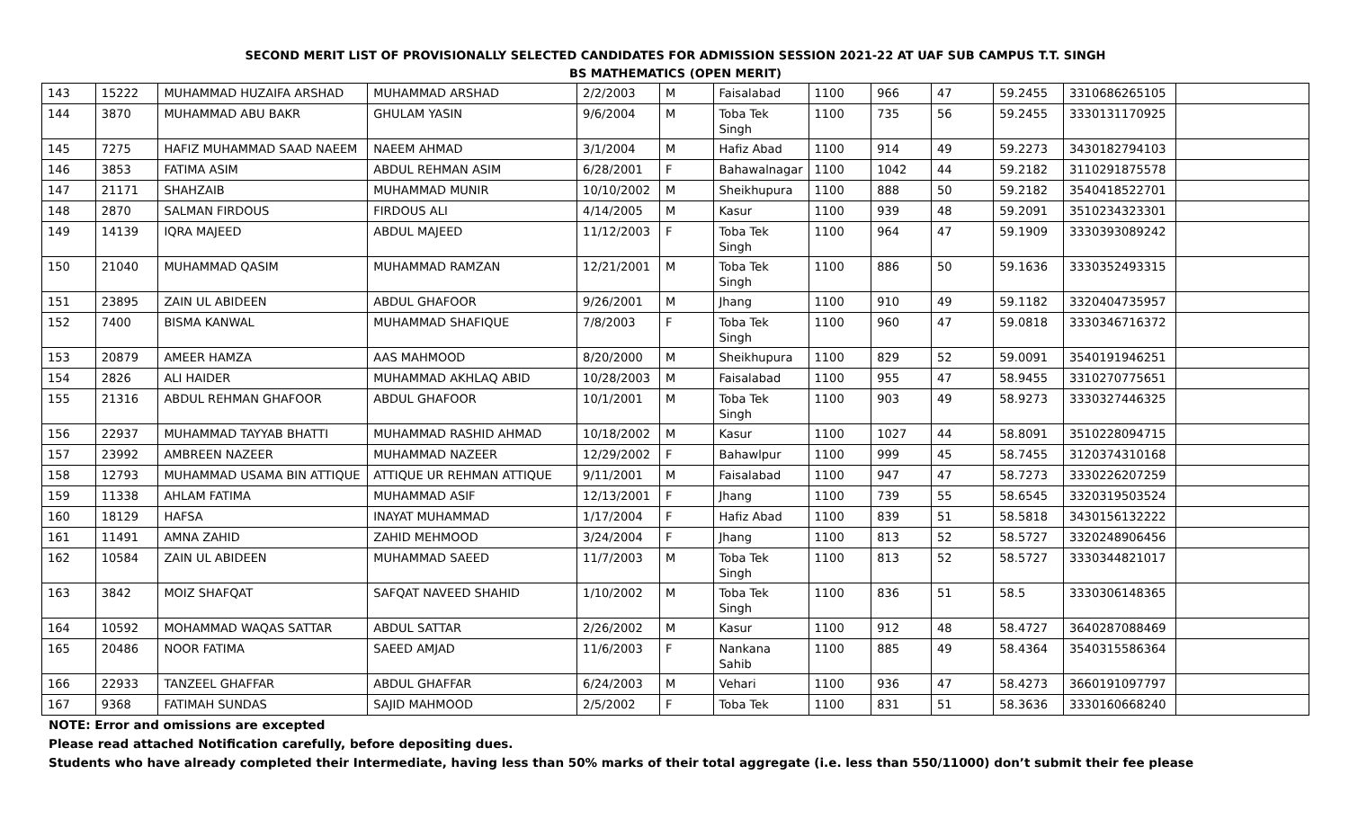SECOND MERIT LIST OF PROVISIONALLY SELECTED CANDIDATES FOR ADMISSION SESSION 2021-22 AT UAF SUB CAMPUS T.T. SINGH
BS MATHEMATICS (OPEN MERIT)
| 143 | 15222 | MUHAMMAD HUZAIFA ARSHAD | MUHAMMAD ARSHAD | 2/2/2003 | M | Faisalabad | 1100 | 966 | 47 | 59.2455 | 3310686265105 | |
| 144 | 3870 | MUHAMMAD ABU BAKR | GHULAM YASIN | 9/6/2004 | M | Toba Tek Singh | 1100 | 735 | 56 | 59.2455 | 3330131170925 | |
| 145 | 7275 | HAFIZ MUHAMMAD SAAD NAEEM | NAEEM AHMAD | 3/1/2004 | M | Hafiz Abad | 1100 | 914 | 49 | 59.2273 | 3430182794103 | |
| 146 | 3853 | FATIMA ASIM | ABDUL REHMAN ASIM | 6/28/2001 | F | Bahawalnagar | 1100 | 1042 | 44 | 59.2182 | 3110291875578 | |
| 147 | 21171 | SHAHZAIB | MUHAMMAD MUNIR | 10/10/2002 | M | Sheikhupura | 1100 | 888 | 50 | 59.2182 | 3540418522701 | |
| 148 | 2870 | SALMAN FIRDOUS | FIRDOUS ALI | 4/14/2005 | M | Kasur | 1100 | 939 | 48 | 59.2091 | 3510234323301 | |
| 149 | 14139 | IQRA MAJEED | ABDUL MAJEED | 11/12/2003 | F | Toba Tek Singh | 1100 | 964 | 47 | 59.1909 | 3330393089242 | |
| 150 | 21040 | MUHAMMAD QASIM | MUHAMMAD RAMZAN | 12/21/2001 | M | Toba Tek Singh | 1100 | 886 | 50 | 59.1636 | 3330352493315 | |
| 151 | 23895 | ZAIN UL ABIDEEN | ABDUL GHAFOOR | 9/26/2001 | M | Jhang | 1100 | 910 | 49 | 59.1182 | 3320404735957 | |
| 152 | 7400 | BISMA KANWAL | MUHAMMAD SHAFIQUE | 7/8/2003 | F | Toba Tek Singh | 1100 | 960 | 47 | 59.0818 | 3330346716372 | |
| 153 | 20879 | AMEER HAMZA | AAS MAHMOOD | 8/20/2000 | M | Sheikhupura | 1100 | 829 | 52 | 59.0091 | 3540191946251 | |
| 154 | 2826 | ALI HAIDER | MUHAMMAD AKHLAQ ABID | 10/28/2003 | M | Faisalabad | 1100 | 955 | 47 | 58.9455 | 3310270775651 | |
| 155 | 21316 | ABDUL REHMAN GHAFOOR | ABDUL GHAFOOR | 10/1/2001 | M | Toba Tek Singh | 1100 | 903 | 49 | 58.9273 | 3330327446325 | |
| 156 | 22937 | MUHAMMAD TAYYAB BHATTI | MUHAMMAD RASHID AHMAD | 10/18/2002 | M | Kasur | 1100 | 1027 | 44 | 58.8091 | 3510228094715 | |
| 157 | 23992 | AMBREEN NAZEER | MUHAMMAD NAZEER | 12/29/2002 | F | Bahawlpur | 1100 | 999 | 45 | 58.7455 | 3120374310168 | |
| 158 | 12793 | MUHAMMAD USAMA BIN ATTIQUE | ATTIQUE UR REHMAN ATTIQUE | 9/11/2001 | M | Faisalabad | 1100 | 947 | 47 | 58.7273 | 3330226207259 | |
| 159 | 11338 | AHLAM FATIMA | MUHAMMAD ASIF | 12/13/2001 | F | Jhang | 1100 | 739 | 55 | 58.6545 | 3320319503524 | |
| 160 | 18129 | HAFSA | INAYAT MUHAMMAD | 1/17/2004 | F | Hafiz Abad | 1100 | 839 | 51 | 58.5818 | 3430156132222 | |
| 161 | 11491 | AMNA ZAHID | ZAHID MEHMOOD | 3/24/2004 | F | Jhang | 1100 | 813 | 52 | 58.5727 | 3320248906456 | |
| 162 | 10584 | ZAIN UL ABIDEEN | MUHAMMAD SAEED | 11/7/2003 | M | Toba Tek Singh | 1100 | 813 | 52 | 58.5727 | 3330344821017 | |
| 163 | 3842 | MOIZ SHAFQAT | SAFQAT NAVEED SHAHID | 1/10/2002 | M | Toba Tek Singh | 1100 | 836 | 51 | 58.5 | 3330306148365 | |
| 164 | 10592 | MOHAMMAD WAQAS SATTAR | ABDUL SATTAR | 2/26/2002 | M | Kasur | 1100 | 912 | 48 | 58.4727 | 3640287088469 | |
| 165 | 20486 | NOOR FATIMA | SAEED AMJAD | 11/6/2003 | F | Nankana Sahib | 1100 | 885 | 49 | 58.4364 | 3540315586364 | |
| 166 | 22933 | TANZEEL GHAFFAR | ABDUL GHAFFAR | 6/24/2003 | M | Vehari | 1100 | 936 | 47 | 58.4273 | 3660191097797 | |
| 167 | 9368 | FATIMAH SUNDAS | SAJID MAHMOOD | 2/5/2002 | F | Toba Tek | 1100 | 831 | 51 | 58.3636 | 3330160668240 | |
NOTE: Error and omissions are excepted
Please read attached Notification carefully, before depositing dues.
Students who have already completed their Intermediate, having less than 50% marks of their total aggregate (i.e. less than 550/11000) don’t submit their fee please